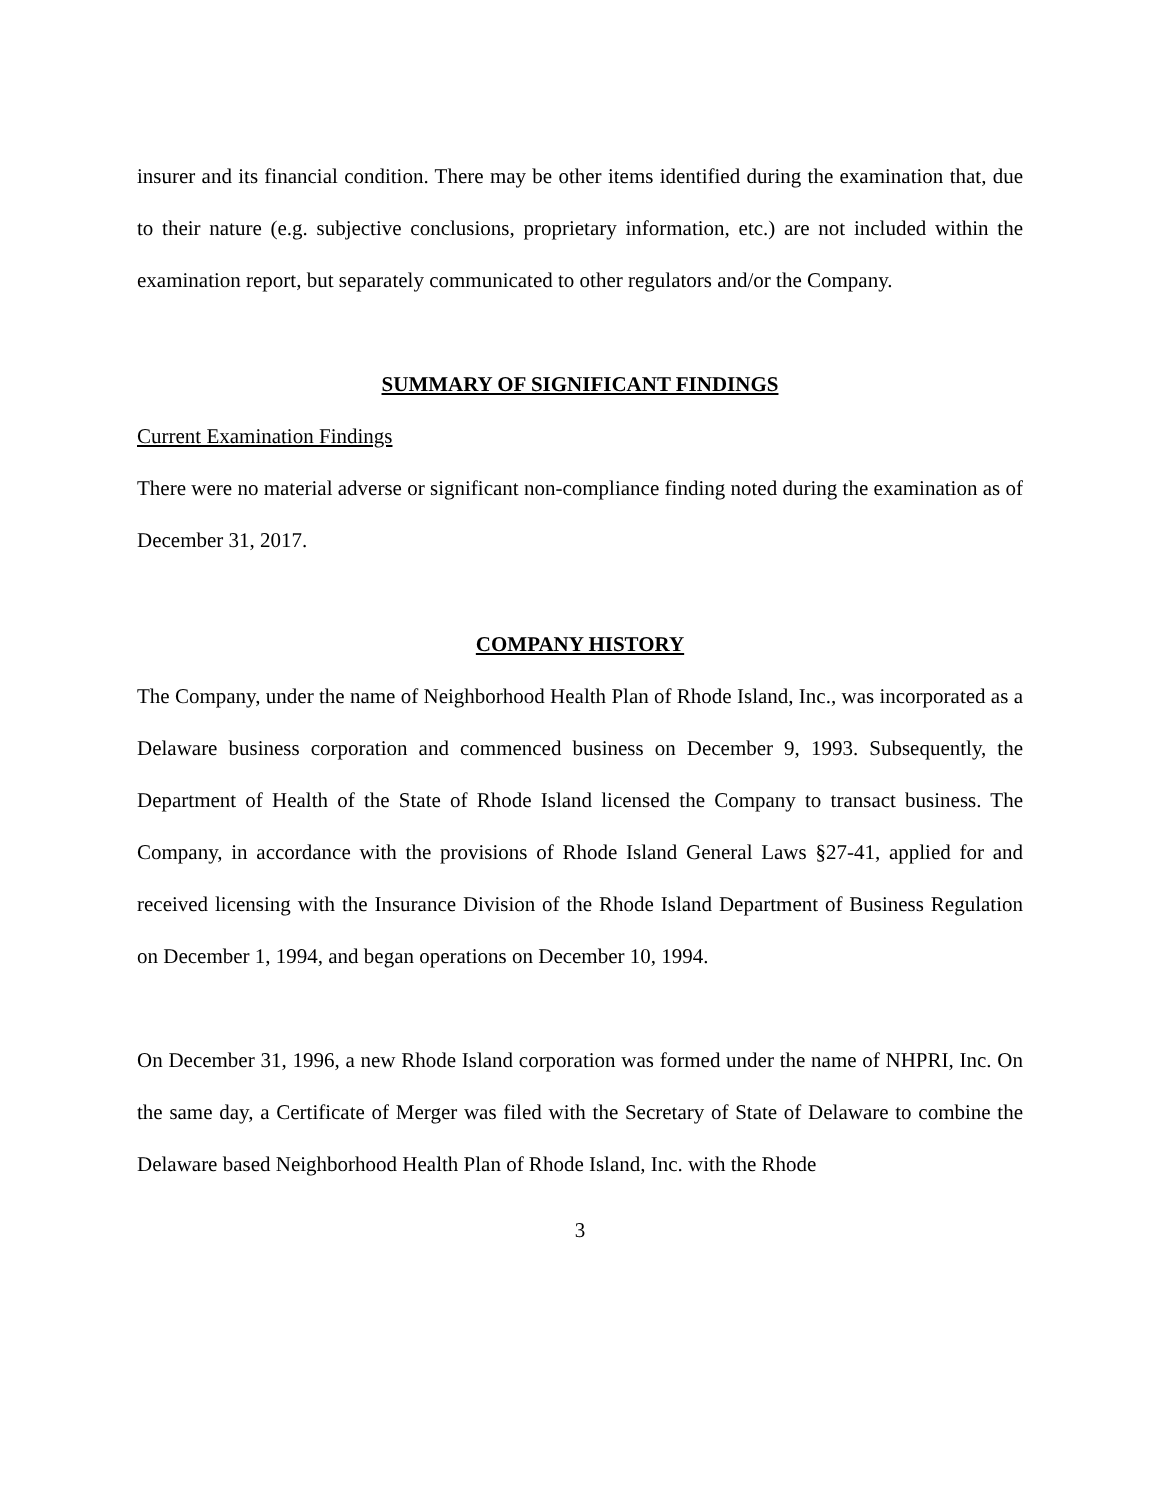insurer and its financial condition. There may be other items identified during the examination that, due to their nature (e.g. subjective conclusions, proprietary information, etc.) are not included within the examination report, but separately communicated to other regulators and/or the Company.
SUMMARY OF SIGNIFICANT FINDINGS
Current Examination Findings
There were no material adverse or significant non-compliance finding noted during the examination as of December 31, 2017.
COMPANY HISTORY
The Company, under the name of Neighborhood Health Plan of Rhode Island, Inc., was incorporated as a Delaware business corporation and commenced business on December 9, 1993. Subsequently, the Department of Health of the State of Rhode Island licensed the Company to transact business. The Company, in accordance with the provisions of Rhode Island General Laws §27-41, applied for and received licensing with the Insurance Division of the Rhode Island Department of Business Regulation on December 1, 1994, and began operations on December 10, 1994.
On December 31, 1996, a new Rhode Island corporation was formed under the name of NHPRI, Inc. On the same day, a Certificate of Merger was filed with the Secretary of State of Delaware to combine the Delaware based Neighborhood Health Plan of Rhode Island, Inc. with the Rhode
3